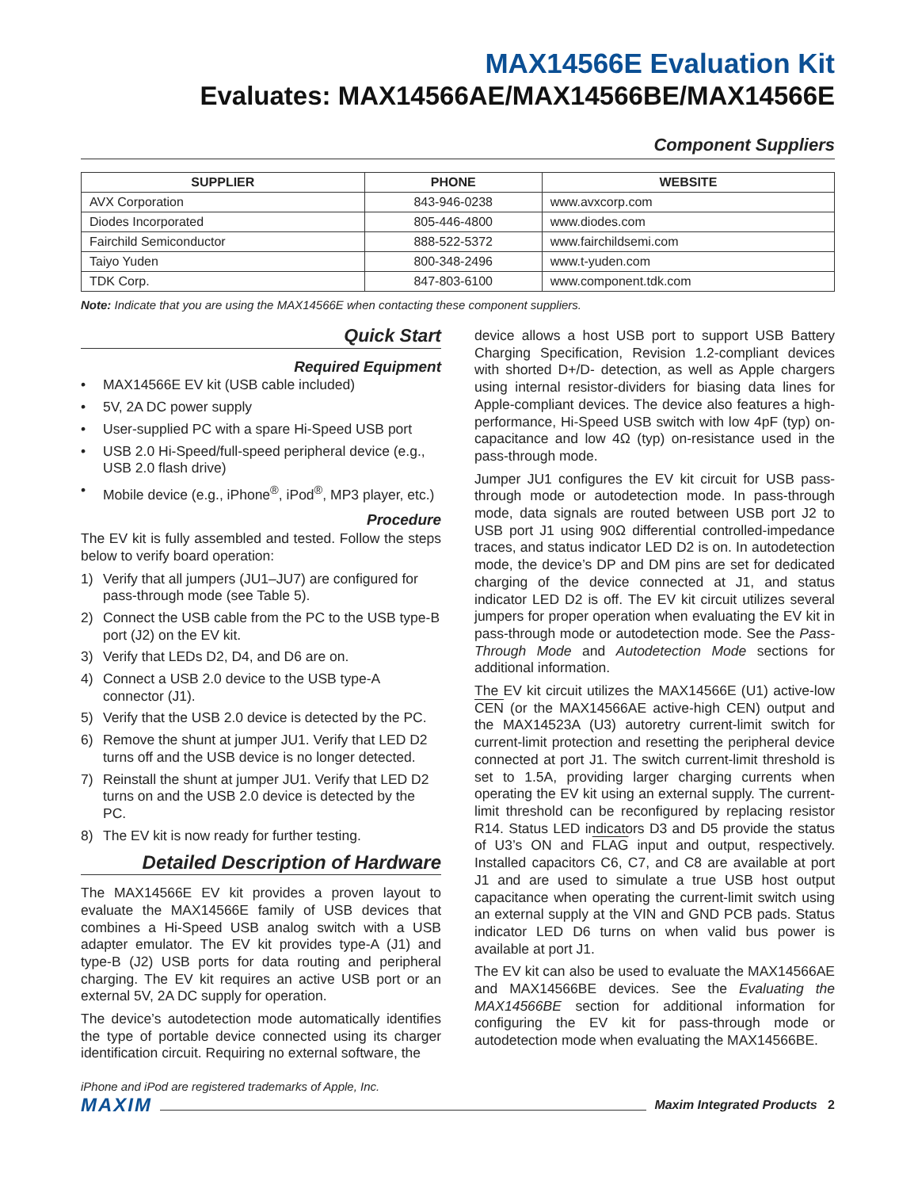MAX14566E Evaluation Kit
Evaluates: MAX14566AE/MAX14566BE/MAX14566E
Component Suppliers
| SUPPLIER | PHONE | WEBSITE |
| --- | --- | --- |
| AVX Corporation | 843-946-0238 | www.avxcorp.com |
| Diodes Incorporated | 805-446-4800 | www.diodes.com |
| Fairchild Semiconductor | 888-522-5372 | www.fairchildsemi.com |
| Taiyo Yuden | 800-348-2496 | www.t-yuden.com |
| TDK Corp. | 847-803-6100 | www.component.tdk.com |
Note: Indicate that you are using the MAX14566E when contacting these component suppliers.
Quick Start
Required Equipment
• MAX14566E EV kit (USB cable included)
• 5V, 2A DC power supply
• User-supplied PC with a spare Hi-Speed USB port
• USB 2.0 Hi-Speed/full-speed peripheral device (e.g., USB 2.0 flash drive)
• Mobile device (e.g., iPhone<sup>®</sup>, iPod<sup>®</sup>, MP3 player, etc.)
Procedure
The EV kit is fully assembled and tested. Follow the steps below to verify board operation:
1) Verify that all jumpers (JU1–JU7) are configured for pass-through mode (see Table 5).
2) Connect the USB cable from the PC to the USB type-B port (J2) on the EV kit.
3) Verify that LEDs D2, D4, and D6 are on.
4) Connect a USB 2.0 device to the USB type-A connector (J1).
5) Verify that the USB 2.0 device is detected by the PC.
6) Remove the shunt at jumper JU1. Verify that LED D2 turns off and the USB device is no longer detected.
7) Reinstall the shunt at jumper JU1. Verify that LED D2 turns on and the USB 2.0 device is detected by the PC.
8) The EV kit is now ready for further testing.
Detailed Description of Hardware
The MAX14566E EV kit provides a proven layout to evaluate the MAX14566E family of USB devices that combines a Hi-Speed USB analog switch with a USB adapter emulator. The EV kit provides type-A (J1) and type-B (J2) USB ports for data routing and peripheral charging. The EV kit requires an active USB port or an external 5V, 2A DC supply for operation.
The device’s autodetection mode automatically identifies the type of portable device connected using its charger identification circuit. Requiring no external software, the
iPhone and iPod are registered trademarks of Apple, Inc.
device allows a host USB port to support USB Battery Charging Specification, Revision 1.2-compliant devices with shorted D+/D- detection, as well as Apple chargers using internal resistor-dividers for biasing data lines for Apple-compliant devices. The device also features a high-performance, Hi-Speed USB switch with low 4pF (typ) on-capacitance and low 4Ω (typ) on-resistance used in the pass-through mode.
Jumper JU1 configures the EV kit circuit for USB pass-through mode or autodetection mode. In pass-through mode, data signals are routed between USB port J2 to USB port J1 using 90Ω differential controlled-impedance traces, and status indicator LED D2 is on. In autodetection mode, the device’s DP and DM pins are set for dedicated charging of the device connected at J1, and status indicator LED D2 is off. The EV kit circuit utilizes several jumpers for proper operation when evaluating the EV kit in pass-through mode or autodetection mode. See the Pass-Through Mode and Autodetection Mode sections for additional information.
The EV kit circuit utilizes the MAX14566E (U1) active-low CEN (or the MAX14566AE active-high CEN) output and the MAX14523A (U3) autoretry current-limit switch for current-limit protection and resetting the peripheral device connected at port J1. The switch current-limit threshold is set to 1.5A, providing larger charging currents when operating the EV kit using an external supply. The current-limit threshold can be reconfigured by replacing resistor R14. Status LED indicators D3 and D5 provide the status of U3’s ON and FLAG input and output, respectively. Installed capacitors C6, C7, and C8 are available at port J1 and are used to simulate a true USB host output capacitance when operating the current-limit switch using an external supply at the VIN and GND PCB pads. Status indicator LED D6 turns on when valid bus power is available at port J1.
The EV kit can also be used to evaluate the MAX14566AE and MAX14566BE devices. See the Evaluating the MAX14566BE section for additional information for configuring the EV kit for pass-through mode or autodetection mode when evaluating the MAX14566BE.
MAXIM Maxim Integrated Products 2